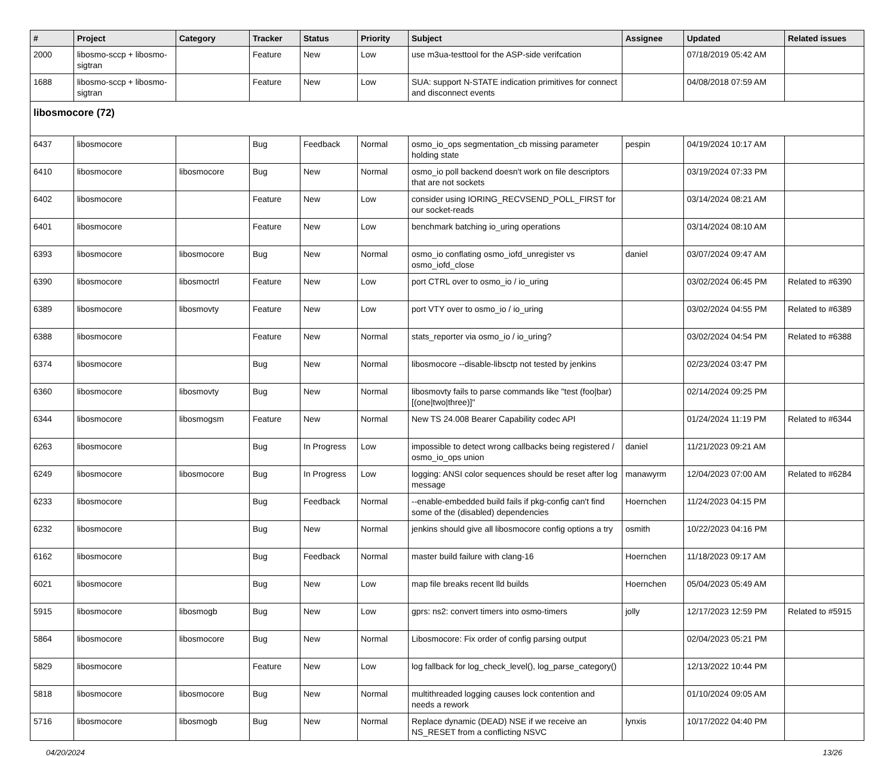| # | Project | Category | Tracker | Status | Priority | Subject | Assignee | Updated | Related issues |
| --- | --- | --- | --- | --- | --- | --- | --- | --- | --- |
| 2000 | libosmo-sccp + libosmo-sigtran | | Feature | New | Low | use m3ua-testtool for the ASP-side verifcation | | 07/18/2019 05:42 AM | |
| 1688 | libosmo-sccp + libosmo-sigtran | | Feature | New | Low | SUA: support N-STATE indication primitives for connect and disconnect events | | 04/08/2018 07:59 AM | |
| libosmocore (72) | | | | | | | | | |
| 6437 | libosmocore | | Bug | Feedback | Normal | osmo_io_ops segmentation_cb missing parameter holding state | pespin | 04/19/2024 10:17 AM | |
| 6410 | libosmocore | libosmocore | Bug | New | Normal | osmo_io poll backend doesn't work on file descriptors that are not sockets | | 03/19/2024 07:33 PM | |
| 6402 | libosmocore | | Feature | New | Low | consider using IORING_RECVSEND_POLL_FIRST for our socket-reads | | 03/14/2024 08:21 AM | |
| 6401 | libosmocore | | Feature | New | Low | benchmark batching io_uring operations | | 03/14/2024 08:10 AM | |
| 6393 | libosmocore | libosmocore | Bug | New | Normal | osmo_io conflating osmo_iofd_unregister vs osmo_iofd_close | daniel | 03/07/2024 09:47 AM | |
| 6390 | libosmocore | libosmoctrl | Feature | New | Low | port CTRL over to osmo_io / io_uring | | 03/02/2024 06:45 PM | Related to #6390 |
| 6389 | libosmocore | libosmovty | Feature | New | Low | port VTY over to osmo_io / io_uring | | 03/02/2024 04:55 PM | Related to #6389 |
| 6388 | libosmocore | | Feature | New | Normal | stats_reporter via osmo_io / io_uring? | | 03/02/2024 04:54 PM | Related to #6388 |
| 6374 | libosmocore | | Bug | New | Normal | libosmocore --disable-libsctp not tested by jenkins | | 02/23/2024 03:47 PM | |
| 6360 | libosmocore | libosmovty | Bug | New | Normal | libosmovty fails to parse commands like "test (foo/bar) [(one/two/three)]" | | 02/14/2024 09:25 PM | |
| 6344 | libosmocore | libosmogsm | Feature | New | Normal | New TS 24.008 Bearer Capability codec API | | 01/24/2024 11:19 PM | Related to #6344 |
| 6263 | libosmocore | | Bug | In Progress | Low | impossible to detect wrong callbacks being registered / osmo_io_ops union | daniel | 11/21/2023 09:21 AM | |
| 6249 | libosmocore | libosmocore | Bug | In Progress | Low | logging: ANSI color sequences should be reset after log message | manawyrm | 12/04/2023 07:00 AM | Related to #6284 |
| 6233 | libosmocore | | Bug | Feedback | Normal | --enable-embedded build fails if pkg-config can't find some of the (disabled) dependencies | Hoernchen | 11/24/2023 04:15 PM | |
| 6232 | libosmocore | | Bug | New | Normal | jenkins should give all libosmocore config options a try | osmith | 10/22/2023 04:16 PM | |
| 6162 | libosmocore | | Bug | Feedback | Normal | master build failure with clang-16 | Hoernchen | 11/18/2023 09:17 AM | |
| 6021 | libosmocore | | Bug | New | Low | map file breaks recent lld builds | Hoernchen | 05/04/2023 05:49 AM | |
| 5915 | libosmocore | libosmogb | Bug | New | Low | gprs: ns2: convert timers into osmo-timers | jolly | 12/17/2023 12:59 PM | Related to #5915 |
| 5864 | libosmocore | libosmocore | Bug | New | Normal | Libosmocore: Fix order of config parsing output | | 02/04/2023 05:21 PM | |
| 5829 | libosmocore | | Feature | New | Low | log fallback for log_check_level(), log_parse_category() | | 12/13/2022 10:44 PM | |
| 5818 | libosmocore | libosmocore | Bug | New | Normal | multithreaded logging causes lock contention and needs a rework | | 01/10/2024 09:05 AM | |
| 5716 | libosmocore | libosmogb | Bug | New | Normal | Replace dynamic (DEAD) NSE if we receive an NS_RESET from a conflicting NSVC | lynxis | 10/17/2022 04:40 PM | |
04/20/2024 13/26